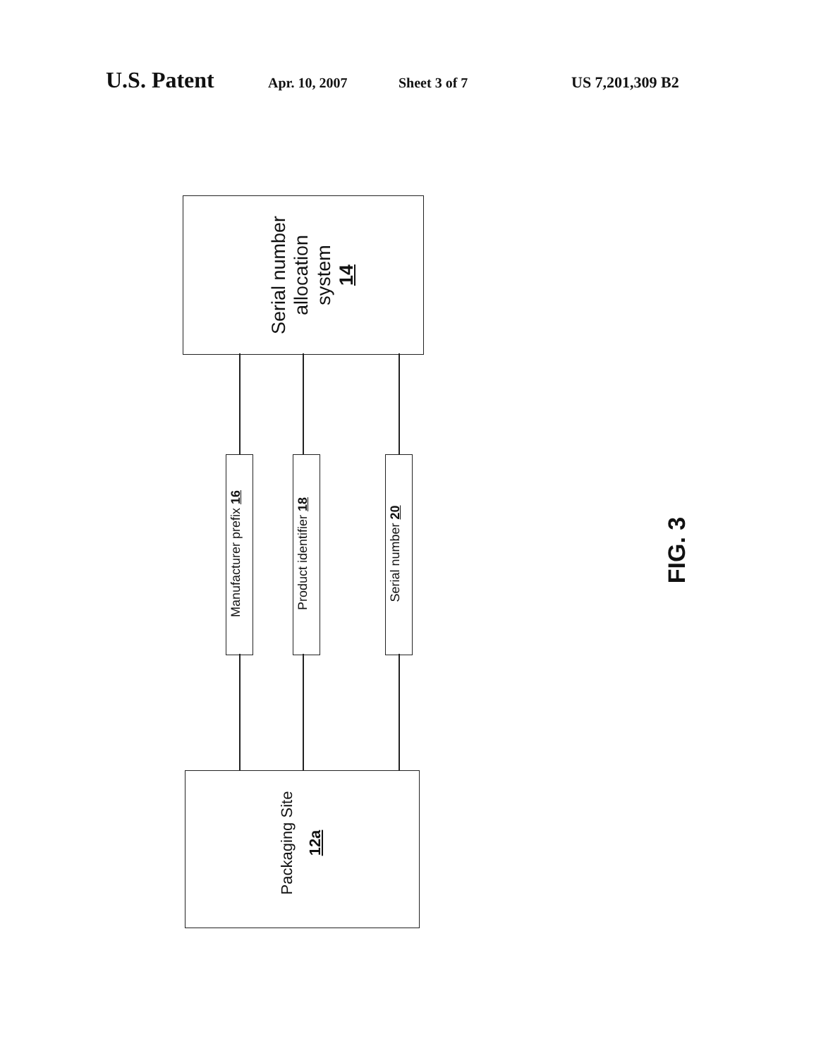U.S. Patent
Apr. 10, 2007 Sheet 3 of 7 US 7,201,309 B2
Serial number
allocation
system
14
Manufacturer prefix 16 Product identifier 18 Serial number 20
Packaging Site
12a
FIG. 3